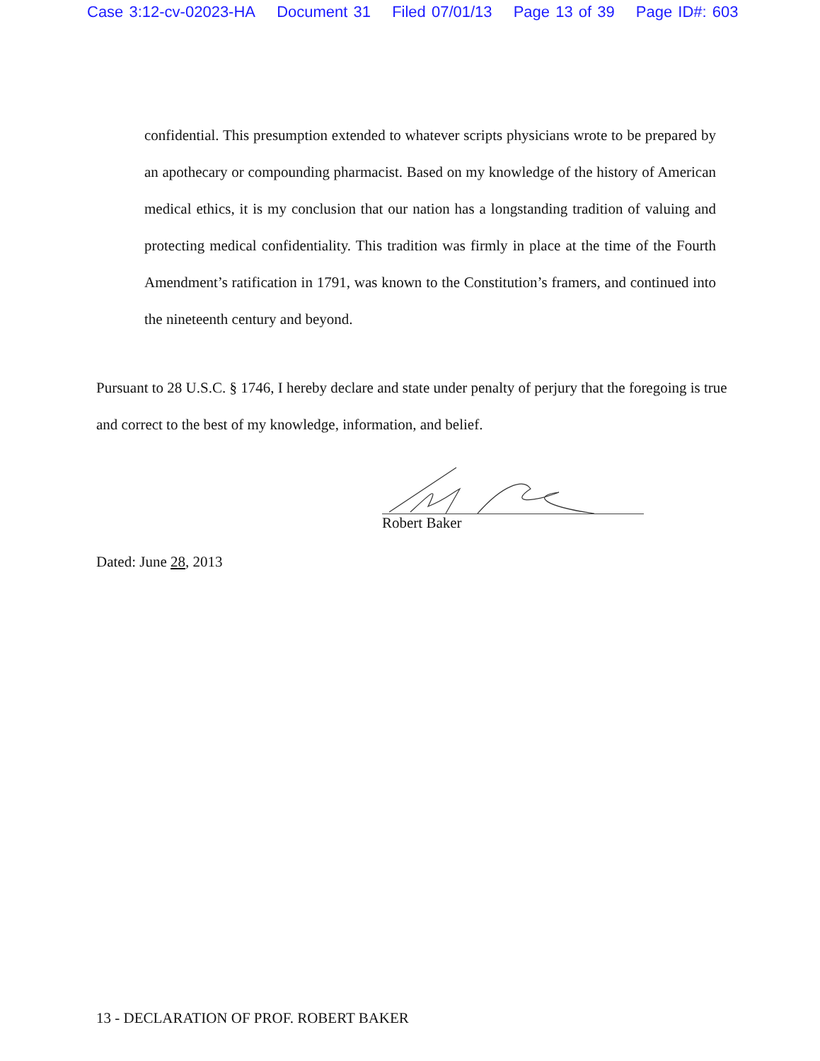Case 3:12-cv-02023-HA Document 31 Filed 07/01/13 Page 13 of 39 Page ID#: 603
confidential. This presumption extended to whatever scripts physicians wrote to be prepared by an apothecary or compounding pharmacist. Based on my knowledge of the history of American medical ethics, it is my conclusion that our nation has a longstanding tradition of valuing and protecting medical confidentiality. This tradition was firmly in place at the time of the Fourth Amendment’s ratification in 1791, was known to the Constitution’s framers, and continued into the nineteenth century and beyond.
Pursuant to 28 U.S.C. § 1746, I hereby declare and state under penalty of perjury that the foregoing is true and correct to the best of my knowledge, information, and belief.
Robert Baker
Dated: June 28, 2013
13 - DECLARATION OF PROF. ROBERT BAKER